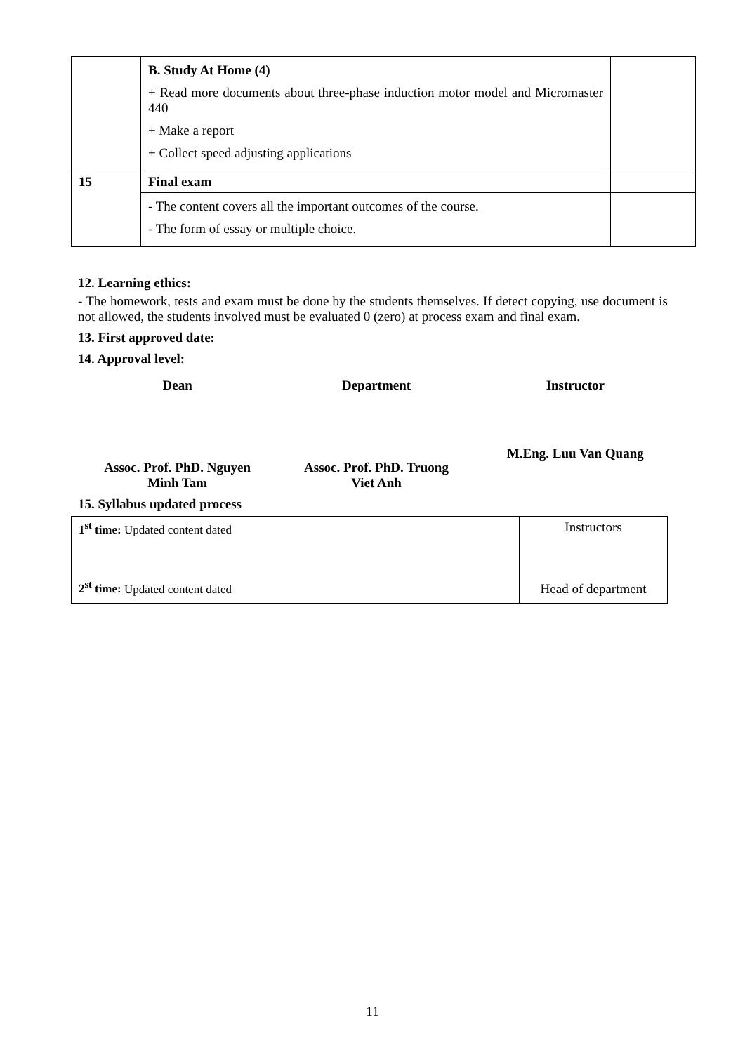| | B. Study At Home (4) + Read more documents about three-phase induction motor model and Micromaster 440 + Make a report + Collect speed adjusting applications | |
| 15 | Final exam | |
| | - The content covers all the important outcomes of the course. - The form of essay or multiple choice. | |
12. Learning ethics:
- The homework, tests and exam must be done by the students themselves. If detect copying, use document is not allowed, the students involved must be evaluated 0 (zero) at process exam and final exam.
13. First approved date:
14. Approval level:
Dean Department Instructor
Assoc. Prof. PhD. Nguyen
Minh Tam
Assoc. Prof. PhD. Truong
Viet Anh
M.Eng. Luu Van Quang
15. Syllabus updated process
| 1<sup>st</sup> time: Updated content dated 2<sup>st</sup> time: Updated content dated | Instructors Head of department |
11